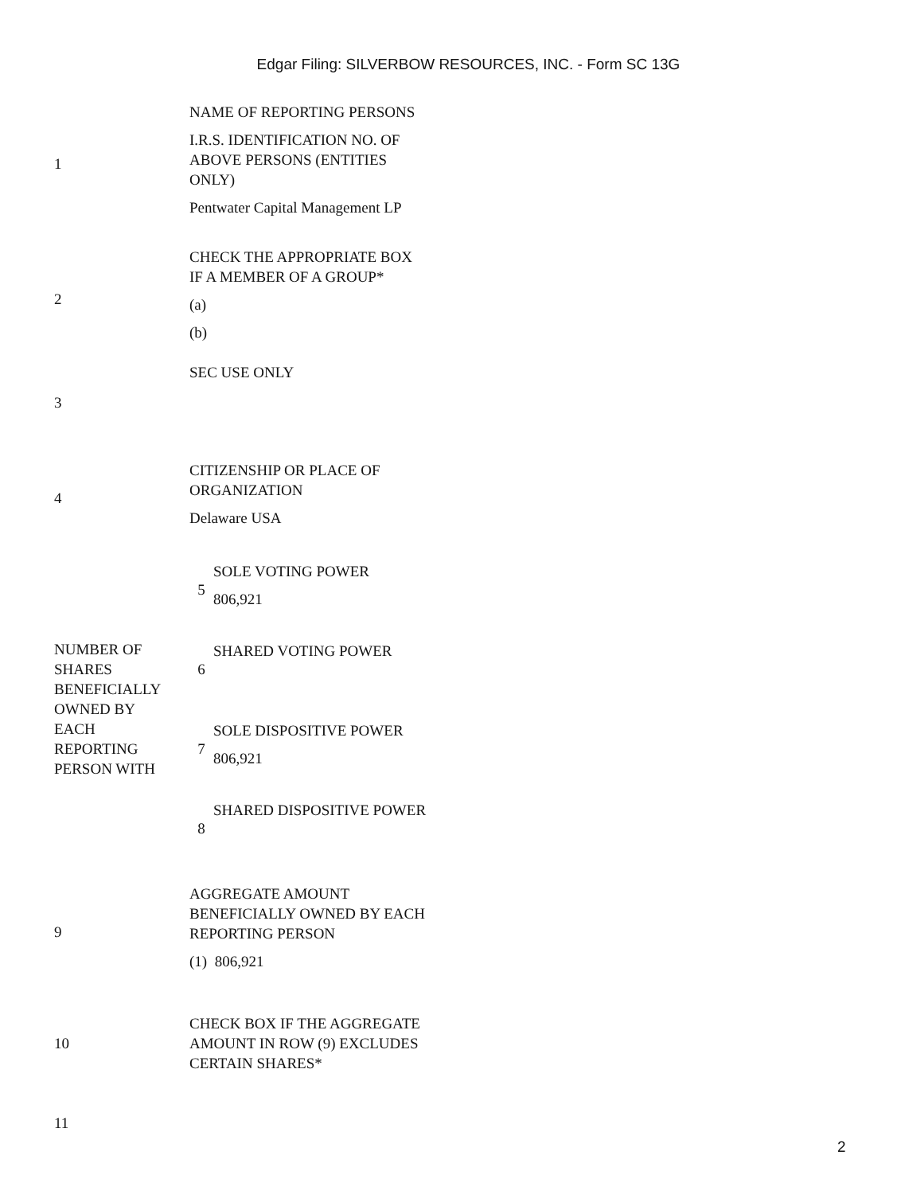Edgar Filing: SILVERBOW RESOURCES, INC. - Form SC 13G
| 1 | NAME OF REPORTING PERSONS I.R.S. IDENTIFICATION NO. OF ABOVE PERSONS (ENTITIES ONLY) Pentwater Capital Management LP | |
| 2 | CHECK THE APPROPRIATE BOX IF A MEMBER OF A GROUP* (a) (b) | |
| 3 | SEC USE ONLY | |
| 4 | CITIZENSHIP OR PLACE OF ORGANIZATION Delaware USA | |
| NUMBER OF SHARES BENEFICIALLY OWNED BY EACH REPORTING PERSON WITH | 5 | SOLE VOTING POWER 806,921 |
| | 6 | SHARED VOTING POWER |
| | 7 | SOLE DISPOSITIVE POWER 806,921 |
| | 8 | SHARED DISPOSITIVE POWER |
| 9 | AGGREGATE AMOUNT BENEFICIALLY OWNED BY EACH REPORTING PERSON (1) 806,921 | |
| 10 | CHECK BOX IF THE AGGREGATE AMOUNT IN ROW (9) EXCLUDES CERTAIN SHARES* | |
| 11 | | |
2